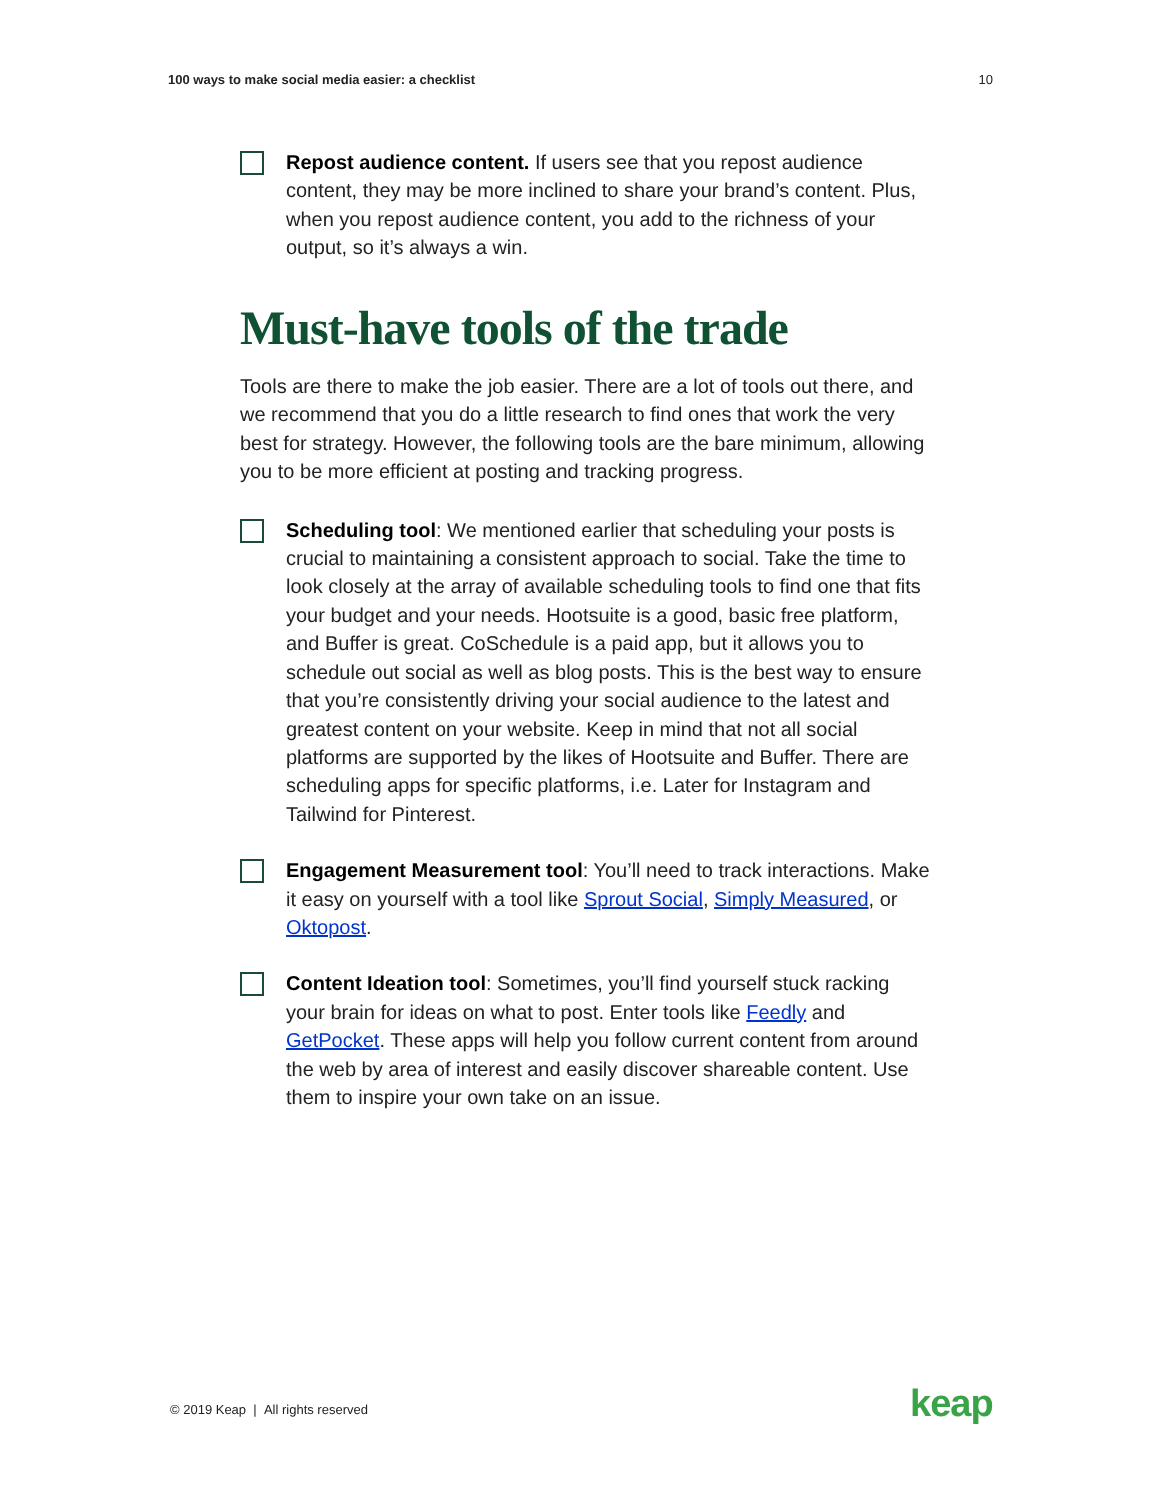100 ways to make social media easier: a checklist 10
Repost audience content. If users see that you repost audience content, they may be more inclined to share your brand’s content. Plus, when you repost audience content, you add to the richness of your output, so it’s always a win.
Must-have tools of the trade
Tools are there to make the job easier. There are a lot of tools out there, and we recommend that you do a little research to find ones that work the very best for strategy. However, the following tools are the bare minimum, allowing you to be more efficient at posting and tracking progress.
Scheduling tool: We mentioned earlier that scheduling your posts is crucial to maintaining a consistent approach to social. Take the time to look closely at the array of available scheduling tools to find one that fits your budget and your needs. Hootsuite is a good, basic free platform, and Buffer is great. CoSchedule is a paid app, but it allows you to schedule out social as well as blog posts. This is the best way to ensure that you’re consistently driving your social audience to the latest and greatest content on your website. Keep in mind that not all social platforms are supported by the likes of Hootsuite and Buffer. There are scheduling apps for specific platforms, i.e. Later for Instagram and Tailwind for Pinterest.
Engagement Measurement tool: You’ll need to track interactions. Make it easy on yourself with a tool like Sprout Social, Simply Measured, or Oktopost.
Content Ideation tool: Sometimes, you’ll find yourself stuck racking your brain for ideas on what to post. Enter tools like Feedly and GetPocket. These apps will help you follow current content from around the web by area of interest and easily discover shareable content. Use them to inspire your own take on an issue.
© 2019 Keap | All rights reserved
keap